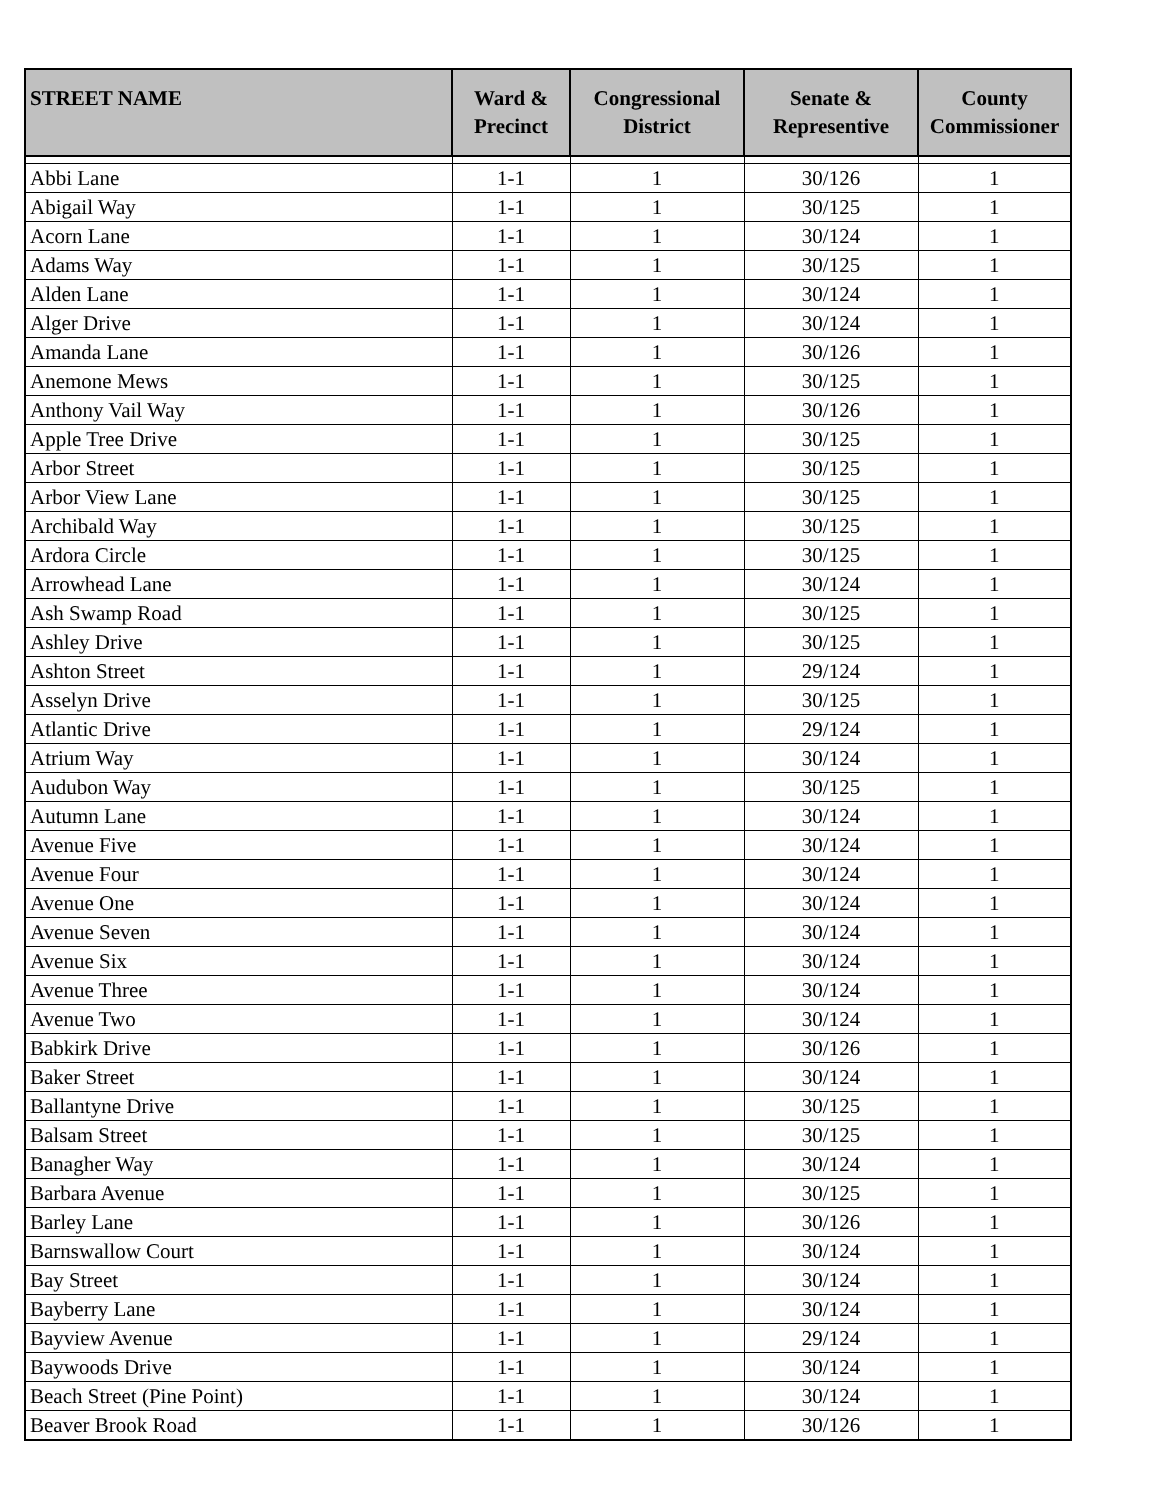| STREET NAME | Ward & Precinct | Congressional District | Senate & Representive | County Commissioner |
| --- | --- | --- | --- | --- |
| Abbi Lane | 1-1 | 1 | 30/126 | 1 |
| Abigail Way | 1-1 | 1 | 30/125 | 1 |
| Acorn Lane | 1-1 | 1 | 30/124 | 1 |
| Adams Way | 1-1 | 1 | 30/125 | 1 |
| Alden Lane | 1-1 | 1 | 30/124 | 1 |
| Alger Drive | 1-1 | 1 | 30/124 | 1 |
| Amanda Lane | 1-1 | 1 | 30/126 | 1 |
| Anemone Mews | 1-1 | 1 | 30/125 | 1 |
| Anthony Vail Way | 1-1 | 1 | 30/126 | 1 |
| Apple Tree Drive | 1-1 | 1 | 30/125 | 1 |
| Arbor Street | 1-1 | 1 | 30/125 | 1 |
| Arbor View Lane | 1-1 | 1 | 30/125 | 1 |
| Archibald Way | 1-1 | 1 | 30/125 | 1 |
| Ardora Circle | 1-1 | 1 | 30/125 | 1 |
| Arrowhead Lane | 1-1 | 1 | 30/124 | 1 |
| Ash Swamp Road | 1-1 | 1 | 30/125 | 1 |
| Ashley Drive | 1-1 | 1 | 30/125 | 1 |
| Ashton Street | 1-1 | 1 | 29/124 | 1 |
| Asselyn Drive | 1-1 | 1 | 30/125 | 1 |
| Atlantic Drive | 1-1 | 1 | 29/124 | 1 |
| Atrium Way | 1-1 | 1 | 30/124 | 1 |
| Audubon Way | 1-1 | 1 | 30/125 | 1 |
| Autumn Lane | 1-1 | 1 | 30/124 | 1 |
| Avenue Five | 1-1 | 1 | 30/124 | 1 |
| Avenue Four | 1-1 | 1 | 30/124 | 1 |
| Avenue One | 1-1 | 1 | 30/124 | 1 |
| Avenue Seven | 1-1 | 1 | 30/124 | 1 |
| Avenue Six | 1-1 | 1 | 30/124 | 1 |
| Avenue Three | 1-1 | 1 | 30/124 | 1 |
| Avenue Two | 1-1 | 1 | 30/124 | 1 |
| Babkirk Drive | 1-1 | 1 | 30/126 | 1 |
| Baker Street | 1-1 | 1 | 30/124 | 1 |
| Ballantyne Drive | 1-1 | 1 | 30/125 | 1 |
| Balsam Street | 1-1 | 1 | 30/125 | 1 |
| Banagher Way | 1-1 | 1 | 30/124 | 1 |
| Barbara Avenue | 1-1 | 1 | 30/125 | 1 |
| Barley Lane | 1-1 | 1 | 30/126 | 1 |
| Barnswallow Court | 1-1 | 1 | 30/124 | 1 |
| Bay Street | 1-1 | 1 | 30/124 | 1 |
| Bayberry Lane | 1-1 | 1 | 30/124 | 1 |
| Bayview Avenue | 1-1 | 1 | 29/124 | 1 |
| Baywoods Drive | 1-1 | 1 | 30/124 | 1 |
| Beach Street (Pine Point) | 1-1 | 1 | 30/124 | 1 |
| Beaver Brook Road | 1-1 | 1 | 30/126 | 1 |